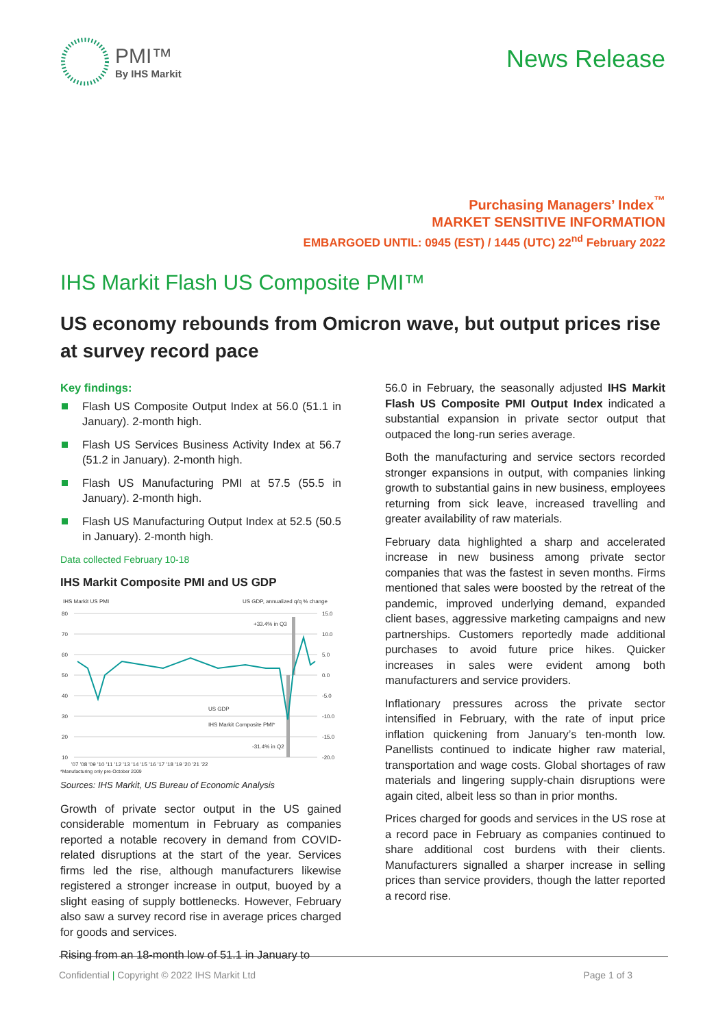PMI™
By IHS Markit
News Release
Purchasing Managers’ Index<sup>™</sup>
MARKET SENSITIVE INFORMATION
EMBARGOED UNTIL: 0945 (EST) / 1445 (UTC) 22<sup>nd</sup> February 2022
IHS Markit Flash US Composite PMI™
US economy rebounds from Omicron wave, but output prices rise at survey record pace
Key findings:
Flash US Composite Output Index at 56.0 (51.1 in January). 2-month high.
Flash US Services Business Activity Index at 56.7 (51.2 in January). 2-month high.
Flash US Manufacturing PMI at 57.5 (55.5 in January). 2-month high.
Flash US Manufacturing Output Index at 52.5 (50.5 in January). 2-month high.
Data collected February 10-18
IHS Markit Composite PMI and US GDP
IHS Markit US PMI
US GDP, annualized q/q % change
80
70
60
50
40
30
20
10
15.0
10.0
5.0
0.0
-5.0
-10.0
-15.0
-20.0
+33.4% in Q3
-31.4% in Q2
US GDP
IHS Markit Composite PMI*
'07 '08 '09 '10 '11 '12 '13 '14 '15 '16 '17 '18 '19 '20 '21 '22
*Manufacturing only pre-October 2009
Sources: IHS Markit, US Bureau of Economic Analysis
Growth of private sector output in the US gained considerable momentum in February as companies reported a notable recovery in demand from COVID-related disruptions at the start of the year. Services firms led the rise, although manufacturers likewise registered a stronger increase in output, buoyed by a slight easing of supply bottlenecks. However, February also saw a survey record rise in average prices charged for goods and services.
Rising from an 18-month low of 51.1 in January to
56.0 in February, the seasonally adjusted IHS Markit Flash US Composite PMI Output Index indicated a substantial expansion in private sector output that outpaced the long-run series average.
Both the manufacturing and service sectors recorded stronger expansions in output, with companies linking growth to substantial gains in new business, employees returning from sick leave, increased travelling and greater availability of raw materials.
February data highlighted a sharp and accelerated increase in new business among private sector companies that was the fastest in seven months. Firms mentioned that sales were boosted by the retreat of the pandemic, improved underlying demand, expanded client bases, aggressive marketing campaigns and new partnerships. Customers reportedly made additional purchases to avoid future price hikes. Quicker increases in sales were evident among both manufacturers and service providers.
Inflationary pressures across the private sector intensified in February, with the rate of input price inflation quickening from January’s ten-month low. Panellists continued to indicate higher raw material, transportation and wage costs. Global shortages of raw materials and lingering supply-chain disruptions were again cited, albeit less so than in prior months.
Prices charged for goods and services in the US rose at a record pace in February as companies continued to share additional cost burdens with their clients. Manufacturers signalled a sharper increase in selling prices than service providers, though the latter reported a record rise.
Confidential | Copyright © 2022 IHS Markit Ltd Page 1 of 3